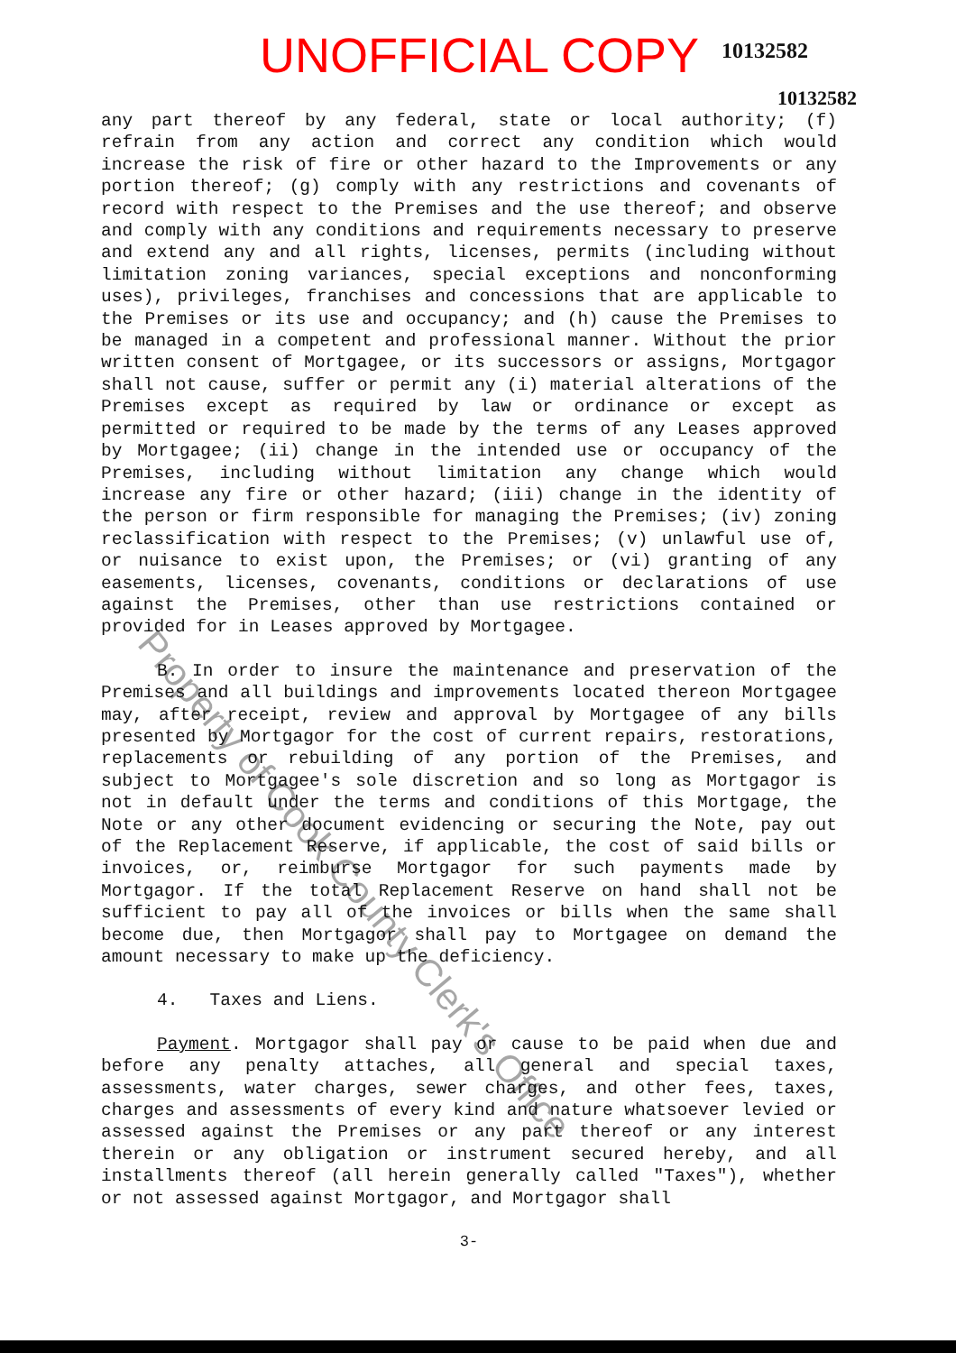UNOFFICIAL COPY 10132582
10132582
any part thereof by any federal, state or local authority; (f) refrain from any action and correct any condition which would increase the risk of fire or other hazard to the Improvements or any portion thereof; (g) comply with any restrictions and covenants of record with respect to the Premises and the use thereof; and observe and comply with any conditions and requirements necessary to preserve and extend any and all rights, licenses, permits (including without limitation zoning variances, special exceptions and nonconforming uses), privileges, franchises and concessions that are applicable to the Premises or its use and occupancy; and (h) cause the Premises to be managed in a competent and professional manner. Without the prior written consent of Mortgagee, or its successors or assigns, Mortgagor shall not cause, suffer or permit any (i) material alterations of the Premises except as required by law or ordinance or except as permitted or required to be made by the terms of any Leases approved by Mortgagee; (ii) change in the intended use or occupancy of the Premises, including without limitation any change which would increase any fire or other hazard; (iii) change in the identity of the person or firm responsible for managing the Premises; (iv) zoning reclassification with respect to the Premises; (v) unlawful use of, or nuisance to exist upon, the Premises; or (vi) granting of any easements, licenses, covenants, conditions or declarations of use against the Premises, other than use restrictions contained or provided for in Leases approved by Mortgagee.
B. In order to insure the maintenance and preservation of the Premises and all buildings and improvements located thereon Mortgagee may, after receipt, review and approval by Mortgagee of any bills presented by Mortgagor for the cost of current repairs, restorations, replacements or rebuilding of any portion of the Premises, and subject to Mortgagee's sole discretion and so long as Mortgagor is not in default under the terms and conditions of this Mortgage, the Note or any other document evidencing or securing the Note, pay out of the Replacement Reserve, if applicable, the cost of said bills or invoices, or, reimburse Mortgagor for such payments made by Mortgagor. If the total Replacement Reserve on hand shall not be sufficient to pay all of the invoices or bills when the same shall become due, then Mortgagor shall pay to Mortgagee on demand the amount necessary to make up the deficiency.
4. Taxes and Liens.
Payment. Mortgagor shall pay or cause to be paid when due and before any penalty attaches, all general and special taxes, assessments, water charges, sewer charges, and other fees, taxes, charges and assessments of every kind and nature whatsoever levied or assessed against the Premises or any part thereof or any interest therein or any obligation or instrument secured hereby, and all installments thereof (all herein generally called "Taxes"), whether or not assessed against Mortgagor, and Mortgagor shall
3-
Property of Cook County Clerk's Office